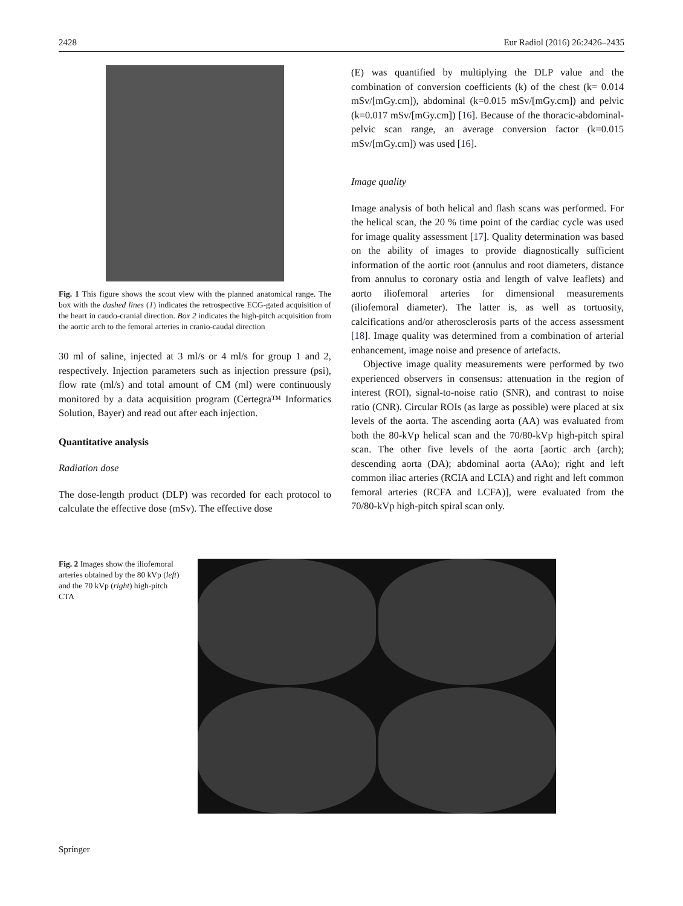2428 Eur Radiol (2016) 26:2426–2435
Fig. 1 This figure shows the scout view with the planned anatomical range. The box with the dashed lines (1) indicates the retrospective ECG-gated acquisition of the heart in caudo-cranial direction. Box 2 indicates the high-pitch acquisition from the aortic arch to the femoral arteries in cranio-caudal direction
30 ml of saline, injected at 3 ml/s or 4 ml/s for group 1 and 2, respectively. Injection parameters such as injection pressure (psi), flow rate (ml/s) and total amount of CM (ml) were continuously monitored by a data acquisition program (Certegra™ Informatics Solution, Bayer) and read out after each injection.
Quantitative analysis
Radiation dose
The dose-length product (DLP) was recorded for each protocol to calculate the effective dose (mSv). The effective dose
(E) was quantified by multiplying the DLP value and the combination of conversion coefficients (k) of the chest (k= 0.014 mSv/[mGy.cm]), abdominal (k=0.015 mSv/[mGy.cm]) and pelvic (k=0.017 mSv/[mGy.cm]) [16]. Because of the thoracic-abdominal-pelvic scan range, an average conversion factor (k=0.015 mSv/[mGy.cm]) was used [16].
Image quality
Image analysis of both helical and flash scans was performed. For the helical scan, the 20 % time point of the cardiac cycle was used for image quality assessment [17]. Quality determination was based on the ability of images to provide diagnostically sufficient information of the aortic root (annulus and root diameters, distance from annulus to coronary ostia and length of valve leaflets) and aorto iliofemoral arteries for dimensional measurements (iliofemoral diameter). The latter is, as well as tortuosity, calcifications and/or atherosclerosis parts of the access assessment [18]. Image quality was determined from a combination of arterial enhancement, image noise and presence of artefacts.
Objective image quality measurements were performed by two experienced observers in consensus: attenuation in the region of interest (ROI), signal-to-noise ratio (SNR), and contrast to noise ratio (CNR). Circular ROIs (as large as possible) were placed at six levels of the aorta. The ascending aorta (AA) was evaluated from both the 80-kVp helical scan and the 70/80-kVp high-pitch spiral scan. The other five levels of the aorta [aortic arch (arch); descending aorta (DA); abdominal aorta (AAo); right and left common iliac arteries (RCIA and LCIA) and right and left common femoral arteries (RCFA and LCFA)], were evaluated from the 70/80-kVp high-pitch spiral scan only.
Fig. 2 Images show the iliofemoral arteries obtained by the 80 kVp (left) and the 70 kVp (right) high-pitch CTA
Springer